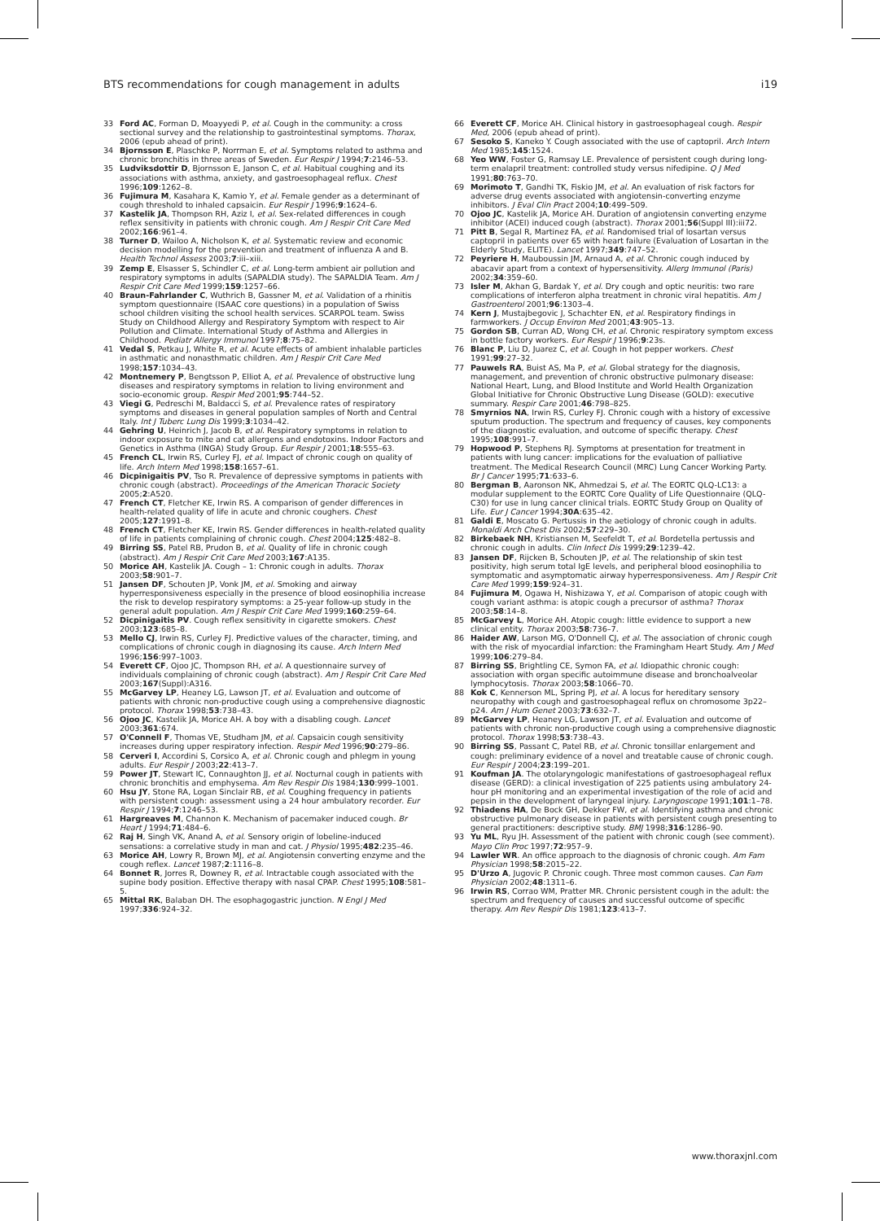BTS recommendations for cough management in adults i19
33 Ford AC, Forman D, Moayyedi P, et al. Cough in the community: a cross sectional survey and the relationship to gastrointestinal symptoms. Thorax, 2006 (epub ahead of print).
34 Bjornsson E, Plaschke P, Norrman E, et al. Symptoms related to asthma and chronic bronchitis in three areas of Sweden. Eur Respir J 1994;7:2146–53.
35 Ludviksdottir D, Bjornsson E, Janson C, et al. Habitual coughing and its associations with asthma, anxiety, and gastroesophageal reflux. Chest 1996;109:1262–8.
36 Fujimura M, Kasahara K, Kamio Y, et al. Female gender as a determinant of cough threshold to inhaled capsaicin. Eur Respir J 1996;9:1624–6.
37 Kastelik JA, Thompson RH, Aziz I, et al. Sex-related differences in cough reflex sensitivity in patients with chronic cough. Am J Respir Crit Care Med 2002;166:961–4.
38 Turner D, Wailoo A, Nicholson K, et al. Systematic review and economic decision modelling for the prevention and treatment of influenza A and B. Health Technol Assess 2003;7:iii–xiii.
39 Zemp E, Elsasser S, Schindler C, et al. Long-term ambient air pollution and respiratory symptoms in adults (SAPALDIA study). The SAPALDIA Team. Am J Respir Crit Care Med 1999;159:1257–66.
40 Braun-Fahrlander C, Wuthrich B, Gassner M, et al. Validation of a rhinitis symptom questionnaire (ISAAC core questions) in a population of Swiss school children visiting the school health services. SCARPOL team. Swiss Study on Childhood Allergy and Respiratory Symptom with respect to Air Pollution and Climate. International Study of Asthma and Allergies in Childhood. Pediatr Allergy Immunol 1997;8:75–82.
41 Vedal S, Petkau J, White R, et al. Acute effects of ambient inhalable particles in asthmatic and nonasthmatic children. Am J Respir Crit Care Med 1998;157:1034–43.
42 Montnemery P, Bengtsson P, Elliot A, et al. Prevalence of obstructive lung diseases and respiratory symptoms in relation to living environment and socio-economic group. Respir Med 2001;95:744–52.
43 Viegi G, Pedreschi M, Baldacci S, et al. Prevalence rates of respiratory symptoms and diseases in general population samples of North and Central Italy. Int J Tuberc Lung Dis 1999;3:1034–42.
44 Gehring U, Heinrich J, Jacob B, et al. Respiratory symptoms in relation to indoor exposure to mite and cat allergens and endotoxins. Indoor Factors and Genetics in Asthma (INGA) Study Group. Eur Respir J 2001;18:555–63.
45 French CL, Irwin RS, Curley FJ, et al. Impact of chronic cough on quality of life. Arch Intern Med 1998;158:1657–61.
46 Dicpinigaitis PV, Tso R. Prevalence of depressive symptoms in patients with chronic cough (abstract). Proceedings of the American Thoracic Society 2005;2:A520.
47 French CT, Fletcher KE, Irwin RS. A comparison of gender differences in health-related quality of life in acute and chronic coughers. Chest 2005;127:1991–8.
48 French CT, Fletcher KE, Irwin RS. Gender differences in health-related quality of life in patients complaining of chronic cough. Chest 2004;125:482–8.
49 Birring SS, Patel RB, Prudon B, et al. Quality of life in chronic cough (abstract). Am J Respir Crit Care Med 2003;167:A135.
50 Morice AH, Kastelik JA. Cough – 1: Chronic cough in adults. Thorax 2003;58:901–7.
51 Jansen DF, Schouten JP, Vonk JM, et al. Smoking and airway hyperresponsiveness especially in the presence of blood eosinophilia increase the risk to develop respiratory symptoms: a 25-year follow-up study in the general adult population. Am J Respir Crit Care Med 1999;160:259–64.
52 Dicpinigaitis PV. Cough reflex sensitivity in cigarette smokers. Chest 2003;123:685–8.
53 Mello CJ, Irwin RS, Curley FJ. Predictive values of the character, timing, and complications of chronic cough in diagnosing its cause. Arch Intern Med 1996;156:997–1003.
54 Everett CF, Ojoo JC, Thompson RH, et al. A questionnaire survey of individuals complaining of chronic cough (abstract). Am J Respir Crit Care Med 2003;167(Suppl):A316.
55 McGarvey LP, Heaney LG, Lawson JT, et al. Evaluation and outcome of patients with chronic non-productive cough using a comprehensive diagnostic protocol. Thorax 1998;53:738–43.
56 Ojoo JC, Kastelik JA, Morice AH. A boy with a disabling cough. Lancet 2003;361:674.
57 O'Connell F, Thomas VE, Studham JM, et al. Capsaicin cough sensitivity increases during upper respiratory infection. Respir Med 1996;90:279–86.
58 Cerveri I, Accordini S, Corsico A, et al. Chronic cough and phlegm in young adults. Eur Respir J 2003;22:413–7.
59 Power JT, Stewart IC, Connaughton JJ, et al. Nocturnal cough in patients with chronic bronchitis and emphysema. Am Rev Respir Dis 1984;130:999–1001.
60 Hsu JY, Stone RA, Logan Sinclair RB, et al. Coughing frequency in patients with persistent cough: assessment using a 24 hour ambulatory recorder. Eur Respir J 1994;7:1246–53.
61 Hargreaves M, Channon K. Mechanism of pacemaker induced cough. Br Heart J 1994;71:484–6.
62 Raj H, Singh VK, Anand A, et al. Sensory origin of lobeline-induced sensations: a correlative study in man and cat. J Physiol 1995;482:235–46.
63 Morice AH, Lowry R, Brown MJ, et al. Angiotensin converting enzyme and the cough reflex. Lancet 1987;2:1116–8.
64 Bonnet R, Jorres R, Downey R, et al. Intractable cough associated with the supine body position. Effective therapy with nasal CPAP. Chest 1995;108:581–5.
65 Mittal RK, Balaban DH. The esophagogastric junction. N Engl J Med 1997;336:924–32.
66 Everett CF, Morice AH. Clinical history in gastroesophageal cough. Respir Med, 2006 (epub ahead of print).
67 Sesoko S, Kaneko Y. Cough associated with the use of captopril. Arch Intern Med 1985;145:1524.
68 Yeo WW, Foster G, Ramsay LE. Prevalence of persistent cough during long-term enalapril treatment: controlled study versus nifedipine. Q J Med 1991;80:763–70.
69 Morimoto T, Gandhi TK, Fiskio JM, et al. An evaluation of risk factors for adverse drug events associated with angiotensin-converting enzyme inhibitors. J Eval Clin Pract 2004;10:499–509.
70 Ojoo JC, Kastelik JA, Morice AH. Duration of angiotensin converting enzyme inhibitor (ACEI) induced cough (abstract). Thorax 2001;56(Suppl III):iii72.
71 Pitt B, Segal R, Martinez FA, et al. Randomised trial of losartan versus captopril in patients over 65 with heart failure (Evaluation of Losartan in the Elderly Study, ELITE). Lancet 1997;349:747–52.
72 Peyriere H, Mauboussin JM, Arnaud A, et al. Chronic cough induced by abacavir apart from a context of hypersensitivity. Allerg Immunol (Paris) 2002;34:359–60.
73 Isler M, Akhan G, Bardak Y, et al. Dry cough and optic neuritis: two rare complications of interferon alpha treatment in chronic viral hepatitis. Am J Gastroenterol 2001;96:1303–4.
74 Kern J, Mustajbegovic J, Schachter EN, et al. Respiratory findings in farmworkers. J Occup Environ Med 2001;43:905–13.
75 Gordon SB, Curran AD, Wong CH, et al. Chronic respiratory symptom excess in bottle factory workers. Eur Respir J 1996;9:23s.
76 Blanc P, Liu D, Juarez C, et al. Cough in hot pepper workers. Chest 1991;99:27–32.
77 Pauwels RA, Buist AS, Ma P, et al. Global strategy for the diagnosis, management, and prevention of chronic obstructive pulmonary disease: National Heart, Lung, and Blood Institute and World Health Organization Global Initiative for Chronic Obstructive Lung Disease (GOLD): executive summary. Respir Care 2001;46:798–825.
78 Smyrnios NA, Irwin RS, Curley FJ. Chronic cough with a history of excessive sputum production. The spectrum and frequency of causes, key components of the diagnostic evaluation, and outcome of specific therapy. Chest 1995;108:991–7.
79 Hopwood P, Stephens RJ. Symptoms at presentation for treatment in patients with lung cancer: implications for the evaluation of palliative treatment. The Medical Research Council (MRC) Lung Cancer Working Party. Br J Cancer 1995;71:633–6.
80 Bergman B, Aaronson NK, Ahmedzai S, et al. The EORTC QLQ-LC13: a modular supplement to the EORTC Core Quality of Life Questionnaire (QLQ-C30) for use in lung cancer clinical trials. EORTC Study Group on Quality of Life. Eur J Cancer 1994;30A:635–42.
81 Galdi E, Moscato G. Pertussis in the aetiology of chronic cough in adults. Monaldi Arch Chest Dis 2002;57:229–30.
82 Birkebaek NH, Kristiansen M, Seefeldt T, et al. Bordetella pertussis and chronic cough in adults. Clin Infect Dis 1999;29:1239–42.
83 Jansen DF, Rijcken B, Schouten JP, et al. The relationship of skin test positivity, high serum total IgE levels, and peripheral blood eosinophilia to symptomatic and asymptomatic airway hyperresponsiveness. Am J Respir Crit Care Med 1999;159:924–31.
84 Fujimura M, Ogawa H, Nishizawa Y, et al. Comparison of atopic cough with cough variant asthma: is atopic cough a precursor of asthma? Thorax 2003;58:14–8.
85 McGarvey L, Morice AH. Atopic cough: little evidence to support a new clinical entity. Thorax 2003;58:736–7.
86 Haider AW, Larson MG, O'Donnell CJ, et al. The association of chronic cough with the risk of myocardial infarction: the Framingham Heart Study. Am J Med 1999;106:279–84.
87 Birring SS, Brightling CE, Symon FA, et al. Idiopathic chronic cough: association with organ specific autoimmune disease and bronchoalveolar lymphocytosis. Thorax 2003;58:1066–70.
88 Kok C, Kennerson ML, Spring PJ, et al. A locus for hereditary sensory neuropathy with cough and gastroesophageal reflux on chromosome 3p22–p24. Am J Hum Genet 2003;73:632–7.
89 McGarvey LP, Heaney LG, Lawson JT, et al. Evaluation and outcome of patients with chronic non-productive cough using a comprehensive diagnostic protocol. Thorax 1998;53:738–43.
90 Birring SS, Passant C, Patel RB, et al. Chronic tonsillar enlargement and cough: preliminary evidence of a novel and treatable cause of chronic cough. Eur Respir J 2004;23:199–201.
91 Koufman JA. The otolaryngologic manifestations of gastroesophageal reflux disease (GERD): a clinical investigation of 225 patients using ambulatory 24-hour pH monitoring and an experimental investigation of the role of acid and pepsin in the development of laryngeal injury. Laryngoscope 1991;101:1–78.
92 Thiadens HA, De Bock GH, Dekker FW, et al. Identifying asthma and chronic obstructive pulmonary disease in patients with persistent cough presenting to general practitioners: descriptive study. BMJ 1998;316:1286–90.
93 Yu ML, Ryu JH. Assessment of the patient with chronic cough (see comment). Mayo Clin Proc 1997;72:957–9.
94 Lawler WR. An office approach to the diagnosis of chronic cough. Am Fam Physician 1998;58:2015–22.
95 D'Urzo A, Jugovic P. Chronic cough. Three most common causes. Can Fam Physician 2002;48:1311–6.
96 Irwin RS, Corrao WM, Pratter MR. Chronic persistent cough in the adult: the spectrum and frequency of causes and successful outcome of specific therapy. Am Rev Respir Dis 1981;123:413–7.
www.thoraxjnl.com